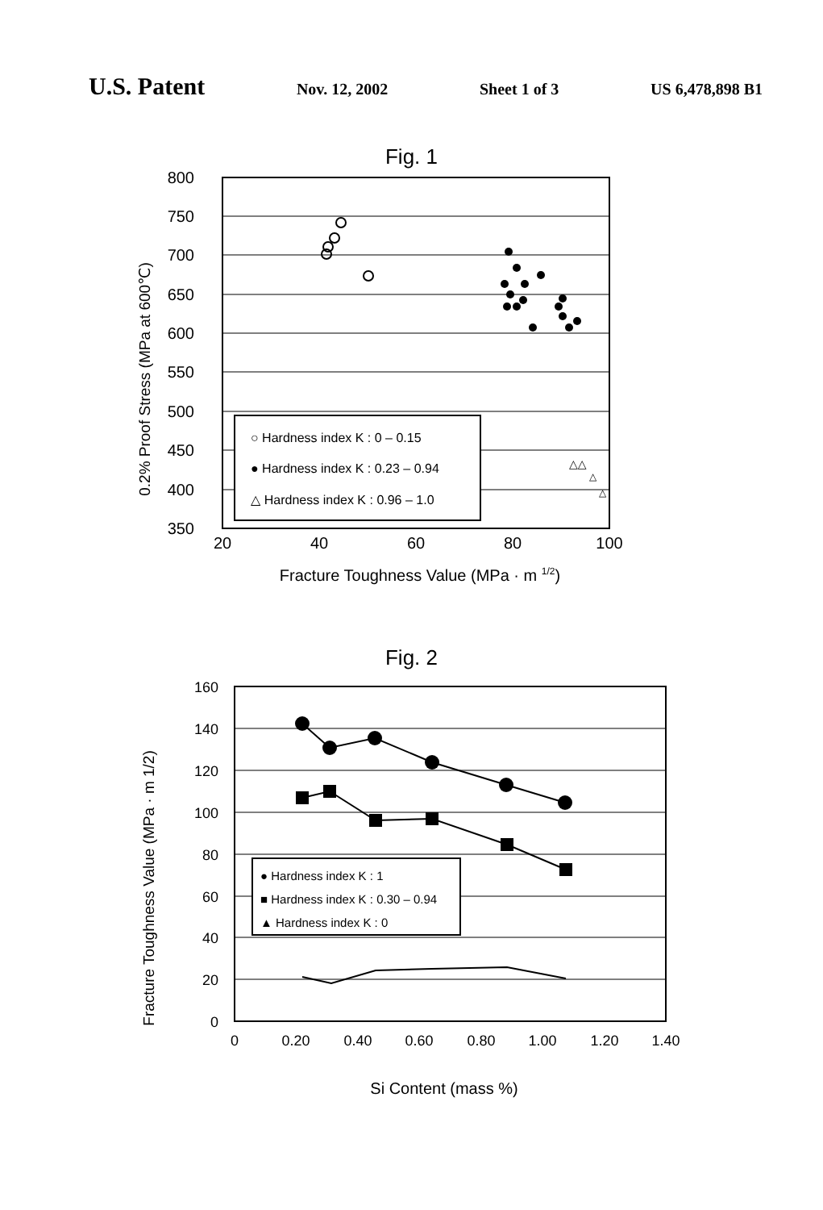U.S. Patent
Nov. 12, 2002 Sheet 1 of 3 US 6,478,898 B1
Fig. 1
0.2% Proof Stress (MPa at 600℃)
800
750
700
650
600
550
500
450
400
350
20
40
60
80
100
Fracture Toughness Value (MPa · m 1/2)
○ Hardness index K : 0 – 0.15
● Hardness index K : 0.23 – 0.94
△ Hardness index K : 0.96 – 1.0
△△
△
△
Fig. 2
Fracture Toughness Value (MPa · m 1/2)
160
140
120
100
80
60
40
20
0
0
0.20
0.40
0.60
0.80
1.00
1.20
1.40
Si Content (mass %)
● Hardness index K : 1
■ Hardness index K : 0.30 – 0.94
▲ Hardness index K : 0